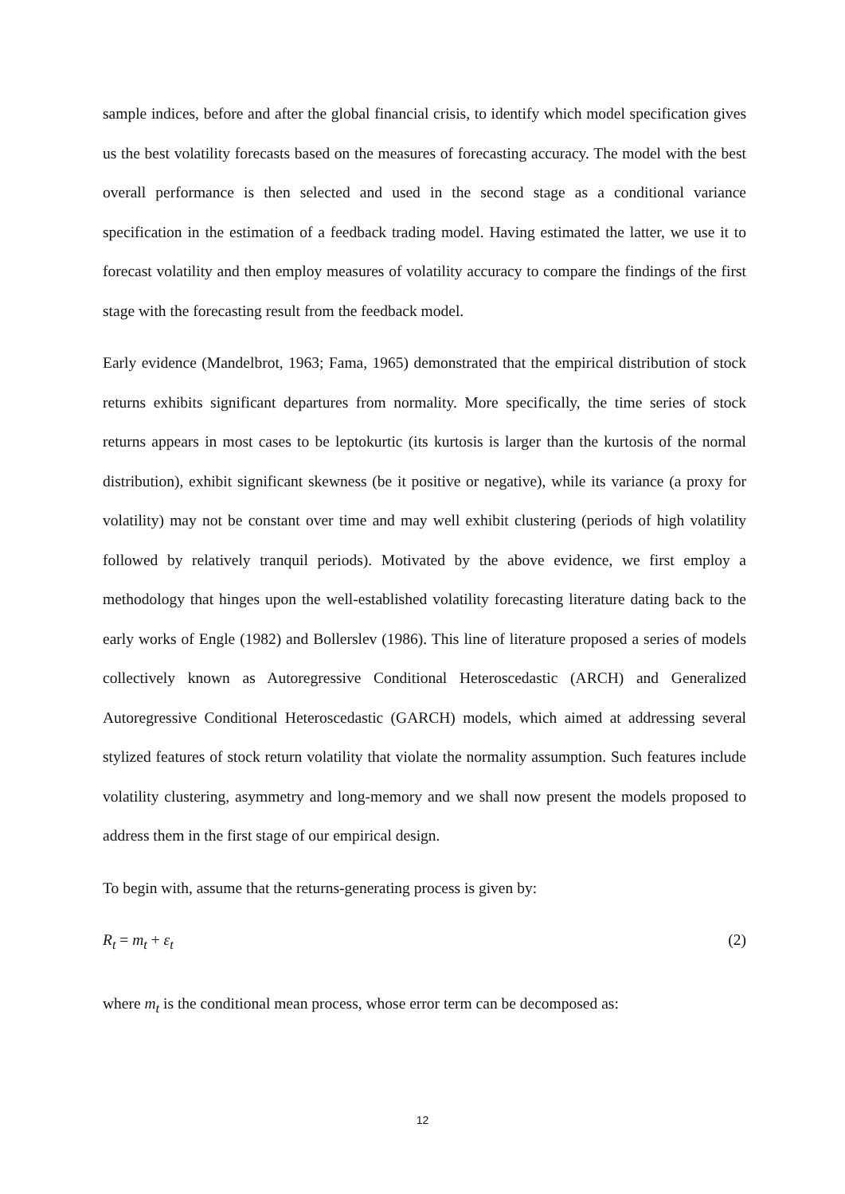sample indices, before and after the global financial crisis, to identify which model specification gives us the best volatility forecasts based on the measures of forecasting accuracy. The model with the best overall performance is then selected and used in the second stage as a conditional variance specification in the estimation of a feedback trading model. Having estimated the latter, we use it to forecast volatility and then employ measures of volatility accuracy to compare the findings of the first stage with the forecasting result from the feedback model.
Early evidence (Mandelbrot, 1963; Fama, 1965) demonstrated that the empirical distribution of stock returns exhibits significant departures from normality. More specifically, the time series of stock returns appears in most cases to be leptokurtic (its kurtosis is larger than the kurtosis of the normal distribution), exhibit significant skewness (be it positive or negative), while its variance (a proxy for volatility) may not be constant over time and may well exhibit clustering (periods of high volatility followed by relatively tranquil periods). Motivated by the above evidence, we first employ a methodology that hinges upon the well-established volatility forecasting literature dating back to the early works of Engle (1982) and Bollerslev (1986). This line of literature proposed a series of models collectively known as Autoregressive Conditional Heteroscedastic (ARCH) and Generalized Autoregressive Conditional Heteroscedastic (GARCH) models, which aimed at addressing several stylized features of stock return volatility that violate the normality assumption. Such features include volatility clustering, asymmetry and long-memory and we shall now present the models proposed to address them in the first stage of our empirical design.
To begin with, assume that the returns-generating process is given by:
R<sub>t</sub> = m<sub>t</sub> + ε<sub>t</sub> (2)
where m<sub>t</sub> is the conditional mean process, whose error term can be decomposed as:
12